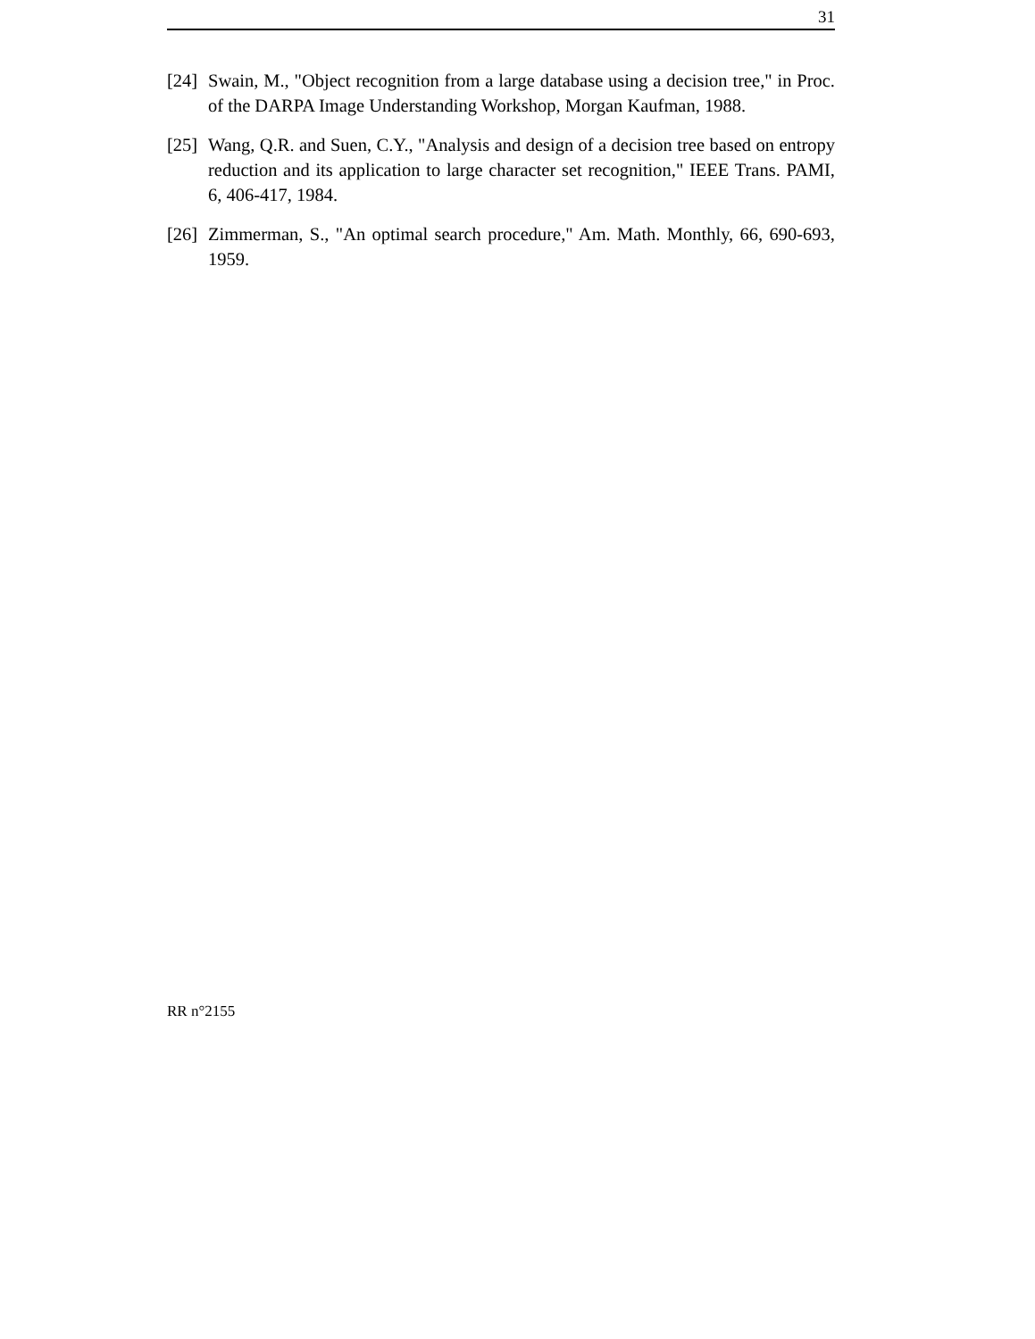31
[24] Swain, M., "Object recognition from a large database using a decision tree," in Proc. of the DARPA Image Understanding Workshop, Morgan Kaufman, 1988.
[25] Wang, Q.R. and Suen, C.Y., "Analysis and design of a decision tree based on entropy reduction and its application to large character set recognition," IEEE Trans. PAMI, 6, 406-417, 1984.
[26] Zimmerman, S., "An optimal search procedure," Am. Math. Monthly, 66, 690-693, 1959.
RR n°2155